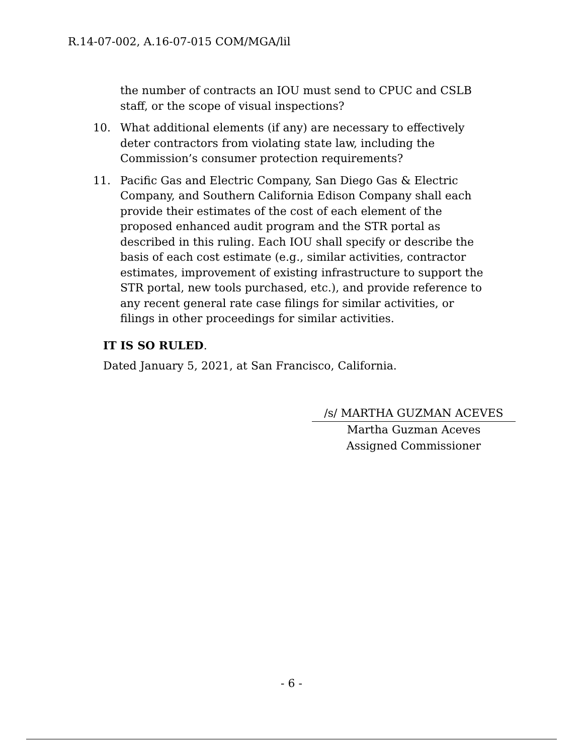R.14-07-002, A.16-07-015 COM/MGA/lil
the number of contracts an IOU must send to CPUC and CSLB staff, or the scope of visual inspections?
10. What additional elements (if any) are necessary to effectively deter contractors from violating state law, including the Commission’s consumer protection requirements?
11. Pacific Gas and Electric Company, San Diego Gas & Electric Company, and Southern California Edison Company shall each provide their estimates of the cost of each element of the proposed enhanced audit program and the STR portal as described in this ruling. Each IOU shall specify or describe the basis of each cost estimate (e.g., similar activities, contractor estimates, improvement of existing infrastructure to support the STR portal, new tools purchased, etc.), and provide reference to any recent general rate case filings for similar activities, or filings in other proceedings for similar activities.
IT IS SO RULED.
Dated January 5, 2021, at San Francisco, California.
/s/ MARTHA GUZMAN ACEVES
Martha Guzman Aceves
Assigned Commissioner
- 6 -